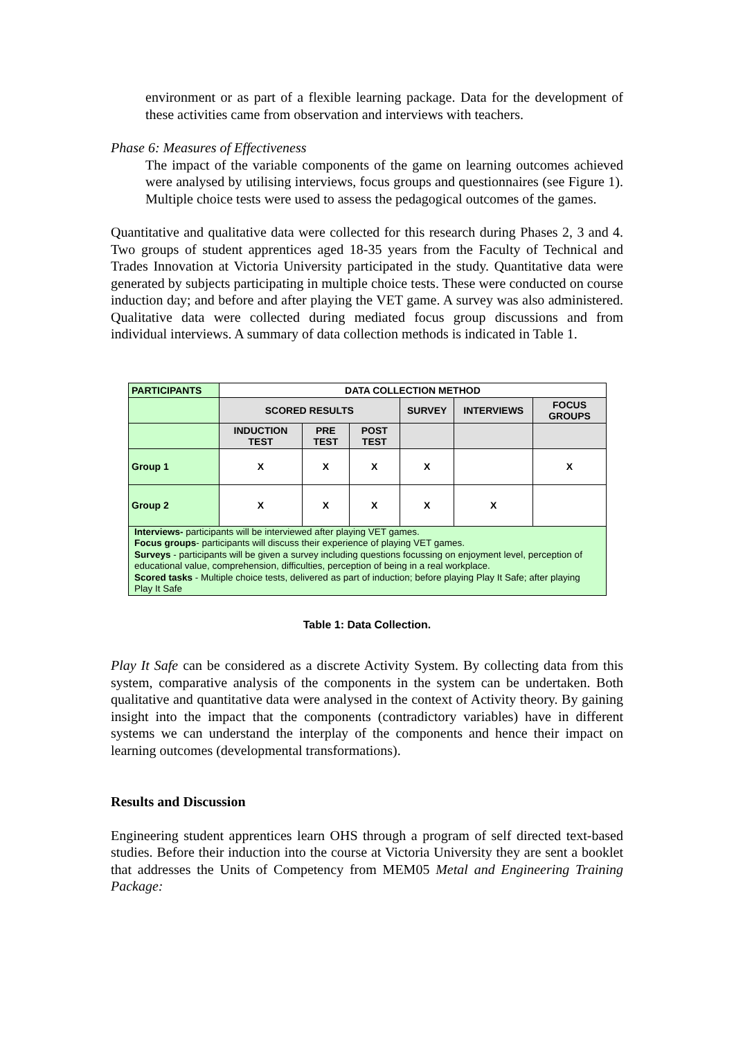environment or as part of a flexible learning package. Data for the development of these activities came from observation and interviews with teachers.
Phase 6: Measures of Effectiveness
The impact of the variable components of the game on learning outcomes achieved were analysed by utilising interviews, focus groups and questionnaires (see Figure 1). Multiple choice tests were used to assess the pedagogical outcomes of the games.
Quantitative and qualitative data were collected for this research during Phases 2, 3 and 4. Two groups of student apprentices aged 18-35 years from the Faculty of Technical and Trades Innovation at Victoria University participated in the study. Quantitative data were generated by subjects participating in multiple choice tests. These were conducted on course induction day; and before and after playing the VET game. A survey was also administered. Qualitative data were collected during mediated focus group discussions and from individual interviews. A summary of data collection methods is indicated in Table 1.
| PARTICIPANTS | DATA COLLECTION METHOD | | | | | |
| --- | --- | --- | --- | --- | --- | --- |
| | SCORED RESULTS | | | SURVEY | INTERVIEWS | FOCUS GROUPS |
| | INDUCTION TEST | PRE TEST | POST TEST | | | |
| Group 1 | X | X | X | X | | X |
| Group 2 | X | X | X | X | X | |
| Interviews- participants will be interviewed after playing VET games. Focus groups - participants will discuss their experience of playing VET games. Surveys - participants will be given a survey including questions focussing on enjoyment level, perception of educational value, comprehension, difficulties, perception of being in a real workplace. Scored tasks - Multiple choice tests, delivered as part of induction; before playing Play It Safe; after playing Play It Safe | | | | | | |
Table 1: Data Collection.
Play It Safe can be considered as a discrete Activity System. By collecting data from this system, comparative analysis of the components in the system can be undertaken. Both qualitative and quantitative data were analysed in the context of Activity theory. By gaining insight into the impact that the components (contradictory variables) have in different systems we can understand the interplay of the components and hence their impact on learning outcomes (developmental transformations).
Results and Discussion
Engineering student apprentices learn OHS through a program of self directed text-based studies. Before their induction into the course at Victoria University they are sent a booklet that addresses the Units of Competency from MEM05 Metal and Engineering Training Package: